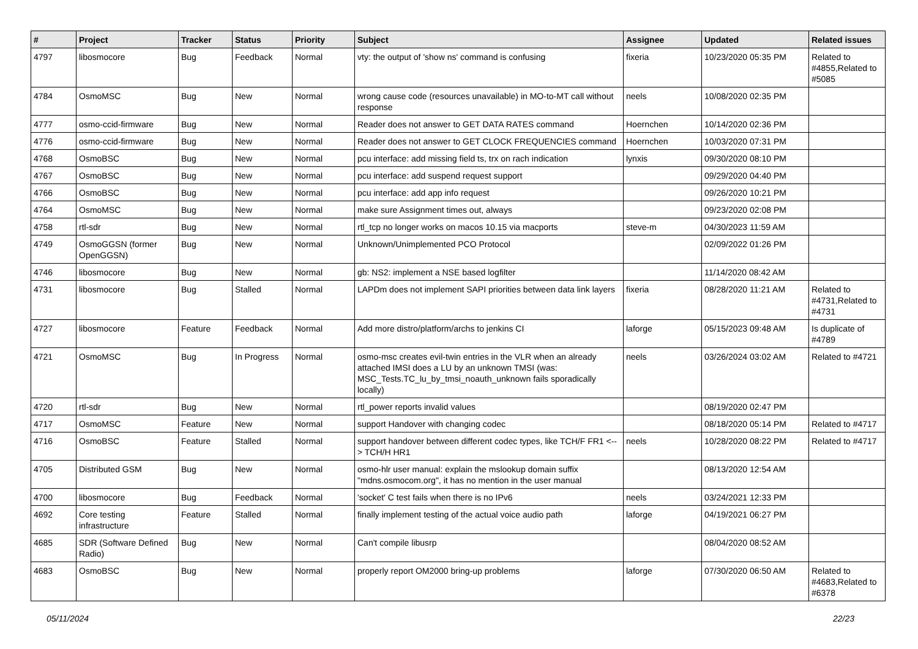| # | Project | Tracker | Status | Priority | Subject | Assignee | Updated | Related issues |
| --- | --- | --- | --- | --- | --- | --- | --- | --- |
| 4797 | libosmocore | Bug | Feedback | Normal | vty: the output of 'show ns' command is confusing | fixeria | 10/23/2020 05:35 PM | Related to #4855,Related to #5085 |
| 4784 | OsmoMSC | Bug | New | Normal | wrong cause code (resources unavailable) in MO-to-MT call without response | neels | 10/08/2020 02:35 PM | |
| 4777 | osmo-ccid-firmware | Bug | New | Normal | Reader does not answer to GET DATA RATES command | Hoernchen | 10/14/2020 02:36 PM | |
| 4776 | osmo-ccid-firmware | Bug | New | Normal | Reader does not answer to GET CLOCK FREQUENCIES command | Hoernchen | 10/03/2020 07:31 PM | |
| 4768 | OsmoBSC | Bug | New | Normal | pcu interface: add missing field ts, trx on rach indication | lynxis | 09/30/2020 08:10 PM | |
| 4767 | OsmoBSC | Bug | New | Normal | pcu interface: add suspend request support | | 09/29/2020 04:40 PM | |
| 4766 | OsmoBSC | Bug | New | Normal | pcu interface: add app info request | | 09/26/2020 10:21 PM | |
| 4764 | OsmoMSC | Bug | New | Normal | make sure Assignment times out, always | | 09/23/2020 02:08 PM | |
| 4758 | rtl-sdr | Bug | New | Normal | rtl_tcp no longer works on macos 10.15 via macports | steve-m | 04/30/2023 11:59 AM | |
| 4749 | OsmoGGSN (former OpenGGSN) | Bug | New | Normal | Unknown/Unimplemented PCO Protocol | | 02/09/2022 01:26 PM | |
| 4746 | libosmocore | Bug | New | Normal | gb: NS2: implement a NSE based logfilter | | 11/14/2020 08:42 AM | |
| 4731 | libosmocore | Bug | Stalled | Normal | LAPDm does not implement SAPI priorities between data link layers | fixeria | 08/28/2020 11:21 AM | Related to #4731,Related to #4731 |
| 4727 | libosmocore | Feature | Feedback | Normal | Add more distro/platform/archs to jenkins CI | laforge | 05/15/2023 09:48 AM | Is duplicate of #4789 |
| 4721 | OsmoMSC | Bug | In Progress | Normal | osmo-msc creates evil-twin entries in the VLR when an already attached IMSI does a LU by an unknown TMSI (was: MSC_Tests.TC_lu_by_tmsi_noauth_unknown fails sporadically locally) | neels | 03/26/2024 03:02 AM | Related to #4721 |
| 4720 | rtl-sdr | Bug | New | Normal | rtl_power reports invalid values | | 08/19/2020 02:47 PM | |
| 4717 | OsmoMSC | Feature | New | Normal | support Handover with changing codec | | 08/18/2020 05:14 PM | Related to #4717 |
| 4716 | OsmoBSC | Feature | Stalled | Normal | support handover between different codec types, like TCH/F FR1 <--> TCH/H HR1 | neels | 10/28/2020 08:22 PM | Related to #4717 |
| 4705 | Distributed GSM | Bug | New | Normal | osmo-hlr user manual: explain the mslookup domain suffix "mdns.osmocom.org", it has no mention in the user manual | | 08/13/2020 12:54 AM | |
| 4700 | libosmocore | Bug | Feedback | Normal | 'socket' C test fails when there is no IPv6 | neels | 03/24/2021 12:33 PM | |
| 4692 | Core testing infrastructure | Feature | Stalled | Normal | finally implement testing of the actual voice audio path | laforge | 04/19/2021 06:27 PM | |
| 4685 | SDR (Software Defined Radio) | Bug | New | Normal | Can't compile libusrp | | 08/04/2020 08:52 AM | |
| 4683 | OsmoBSC | Bug | New | Normal | properly report OM2000 bring-up problems | laforge | 07/30/2020 06:50 AM | Related to #4683,Related to #6378 |
05/11/2024 22/23